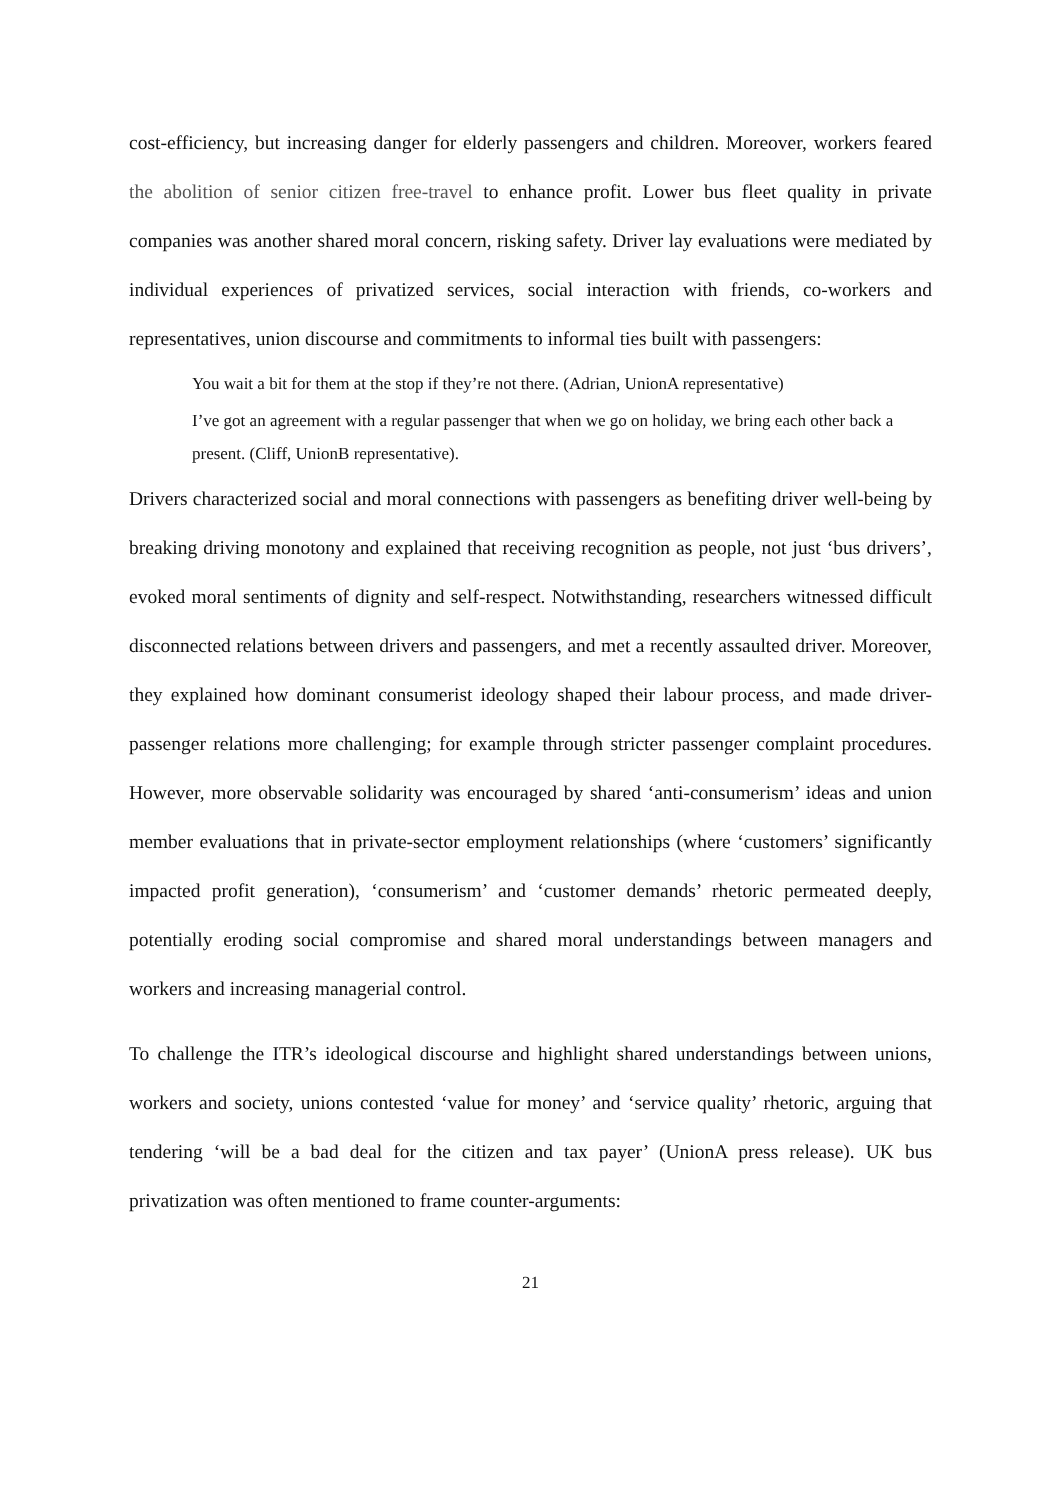cost-efficiency, but increasing danger for elderly passengers and children. Moreover, workers feared the abolition of senior citizen free-travel to enhance profit. Lower bus fleet quality in private companies was another shared moral concern, risking safety. Driver lay evaluations were mediated by individual experiences of privatized services, social interaction with friends, co-workers and representatives, union discourse and commitments to informal ties built with passengers:
You wait a bit for them at the stop if they’re not there. (Adrian, UnionA representative)
I’ve got an agreement with a regular passenger that when we go on holiday, we bring each other back a present. (Cliff, UnionB representative).
Drivers characterized social and moral connections with passengers as benefiting driver well-being by breaking driving monotony and explained that receiving recognition as people, not just ‘bus drivers’, evoked moral sentiments of dignity and self-respect. Notwithstanding, researchers witnessed difficult disconnected relations between drivers and passengers, and met a recently assaulted driver. Moreover, they explained how dominant consumerist ideology shaped their labour process, and made driver-passenger relations more challenging; for example through stricter passenger complaint procedures. However, more observable solidarity was encouraged by shared ‘anti-consumerism’ ideas and union member evaluations that in private-sector employment relationships (where ‘customers’ significantly impacted profit generation), ‘consumerism’ and ‘customer demands’ rhetoric permeated deeply, potentially eroding social compromise and shared moral understandings between managers and workers and increasing managerial control.
To challenge the ITR’s ideological discourse and highlight shared understandings between unions, workers and society, unions contested ‘value for money’ and ‘service quality’ rhetoric, arguing that tendering ‘will be a bad deal for the citizen and tax payer’ (UnionA press release). UK bus privatization was often mentioned to frame counter-arguments:
21